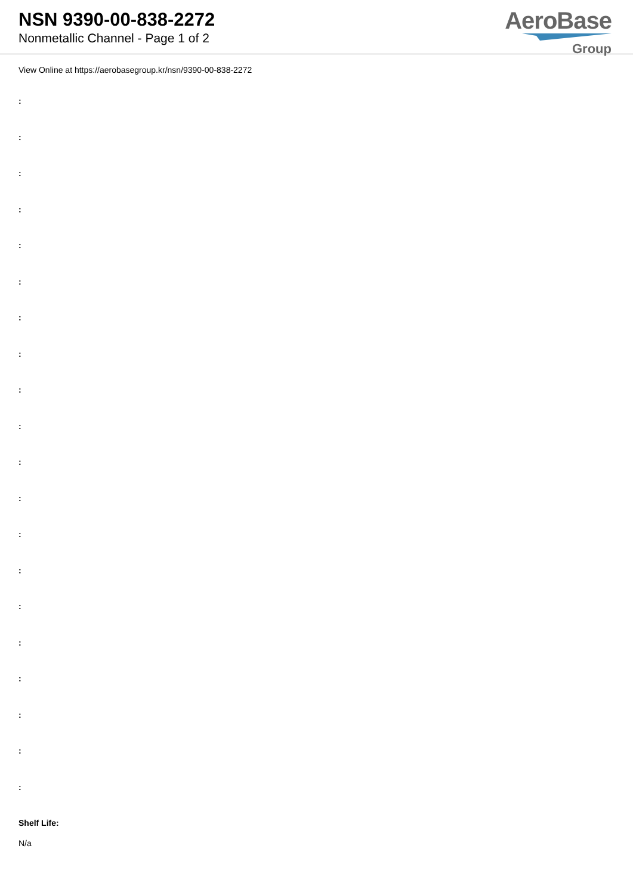NSN 9390-00-838-2272
Nonmetallic Channel - Page 1 of 2
AeroBase
Group
View Online at https://aerobasegroup.kr/nsn/9390-00-838-2272
:
:
:
:
:
:
:
:
:
:
:
:
:
:
:
:
:
:
:
:
Shelf Life:
N/a